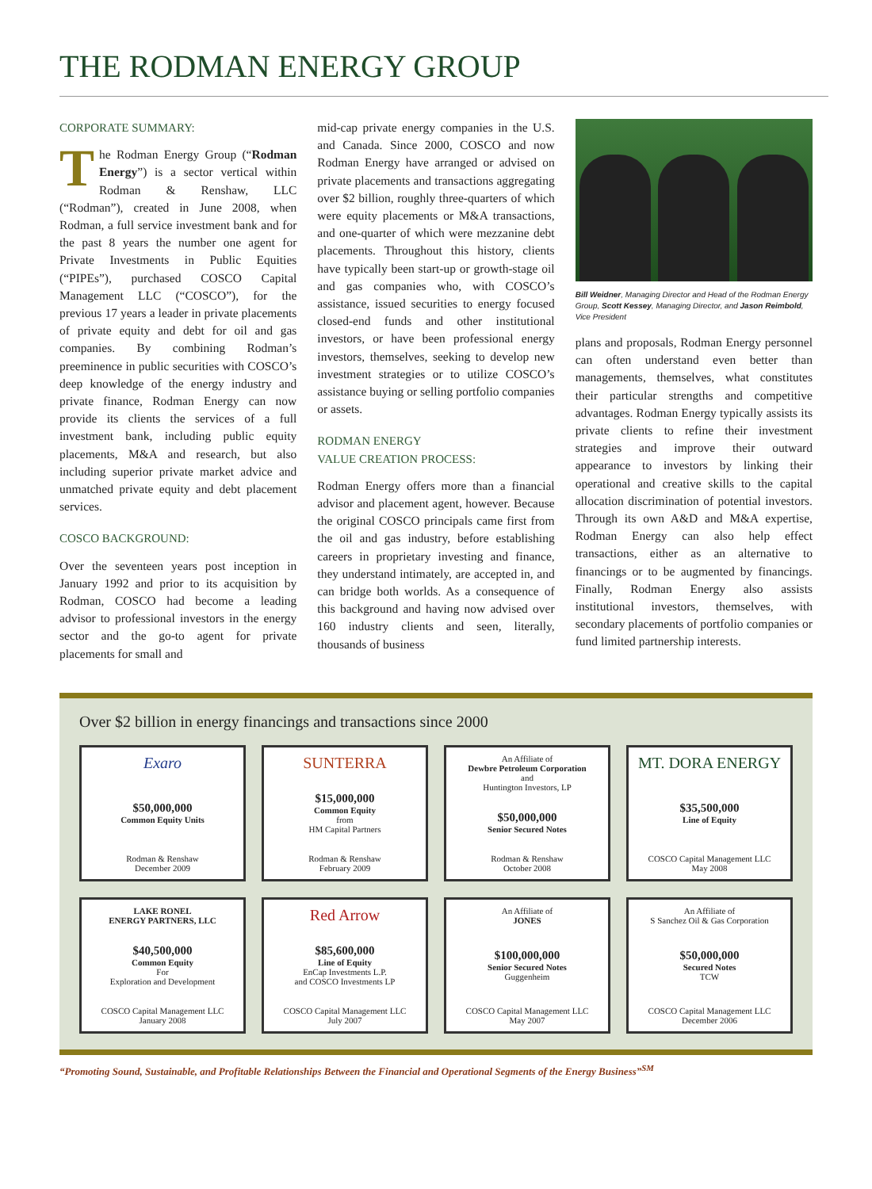THE RODMAN ENERGY GROUP
CORPORATE SUMMARY:
The Rodman Energy Group (“Rodman Energy”) is a sector vertical within Rodman & Renshaw, LLC (“Rodman”), created in June 2008, when Rodman, a full service investment bank and for the past 8 years the number one agent for Private Investments in Public Equities (“PIPEs”), purchased COSCO Capital Management LLC (“COSCO”), for the previous 17 years a leader in private placements of private equity and debt for oil and gas companies. By combining Rodman’s preeminence in public securities with COSCO’s deep knowledge of the energy industry and private finance, Rodman Energy can now provide its clients the services of a full investment bank, including public equity placements, M&A and research, but also including superior private market advice and unmatched private equity and debt placement services.
COSCO BACKGROUND:
Over the seventeen years post inception in January 1992 and prior to its acquisition by Rodman, COSCO had become a leading advisor to professional investors in the energy sector and the go-to agent for private placements for small and
mid-cap private energy companies in the U.S. and Canada. Since 2000, COSCO and now Rodman Energy have arranged or advised on private placements and transactions aggregating over $2 billion, roughly three-quarters of which were equity placements or M&A transactions, and one-quarter of which were mezzanine debt placements. Throughout this history, clients have typically been start-up or growth-stage oil and gas companies who, with COSCO’s assistance, issued securities to energy focused closed-end funds and other institutional investors, or have been professional energy investors, themselves, seeking to develop new investment strategies or to utilize COSCO’s assistance buying or selling portfolio companies or assets.
RODMAN ENERGY
VALUE CREATION PROCESS:
Rodman Energy offers more than a financial advisor and placement agent, however. Because the original COSCO principals came first from the oil and gas industry, before establishing careers in proprietary investing and finance, they understand intimately, are accepted in, and can bridge both worlds. As a consequence of this background and having now advised over 160 industry clients and seen, literally, thousands of business
Bill Weidner, Managing Director and Head of the Rodman Energy Group, Scott Kessey, Managing Director, and Jason Reimbold, Vice President
plans and proposals, Rodman Energy personnel can often understand even better than managements, themselves, what constitutes their particular strengths and competitive advantages. Rodman Energy typically assists its private clients to refine their investment strategies and improve their outward appearance to investors by linking their operational and creative skills to the capital allocation discrimination of potential investors. Through its own A&D and M&A expertise, Rodman Energy can also help effect transactions, either as an alternative to financings or to be augmented by financings. Finally, Rodman Energy also assists institutional investors, themselves, with secondary placements of portfolio companies or fund limited partnership interests.
Over $2 billion in energy financings and transactions since 2000
Exaro
$50,000,000
Common Equity Units
Rodman & Renshaw
December 2009
SUNTERRA
$15,000,000
Common Equity
from
HM Capital Partners
Rodman & Renshaw
February 2009
An Affiliate of
Dewbre Petroleum Corporation
and
Huntington Investors, LP
$50,000,000
Senior Secured Notes
Rodman & Renshaw
October 2008
MT. DORA ENERGY
$35,500,000
Line of Equity
COSCO Capital Management LLC
May 2008
LAKE RONEL
ENERGY PARTNERS, LLC
$40,500,000
Common Equity
For
Exploration and Development
COSCO Capital Management LLC
January 2008
Red Arrow
$85,600,000
Line of Equity
EnCap Investments L.P.
and COSCO Investments LP
COSCO Capital Management LLC
July 2007
An Affiliate of
JONES
$100,000,000
Senior Secured Notes
Guggenheim
COSCO Capital Management LLC
May 2007
An Affiliate of
S Sanchez Oil & Gas Corporation
$50,000,000
Secured Notes
TCW
COSCO Capital Management LLC
December 2006
“Promoting Sound, Sustainable, and Profitable Relationships Between the Financial and Operational Segments of the Energy Business”<sup>SM</sup>